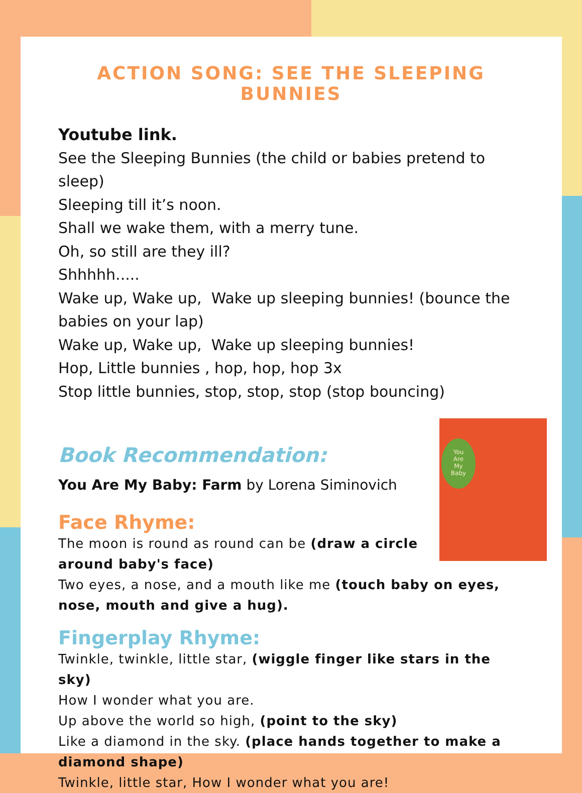ACTION SONG: SEE THE SLEEPING BUNNIES
Youtube link.
See the Sleeping Bunnies (the child or babies pretend to sleep)
Sleeping till it’s noon.
Shall we wake them, with a merry tune.
Oh, so still are they ill?
Shhhhh.....
Wake up, Wake up, Wake up sleeping bunnies! (bounce the babies on your lap)
Wake up, Wake up, Wake up sleeping bunnies!
Hop, Little bunnies , hop, hop, hop 3x
Stop little bunnies, stop, stop, stop (stop bouncing)
You
Are
My
Baby
Book Recommendation:
You Are My Baby: Farm by Lorena Siminovich
Face Rhyme:
The moon is round as round can be (draw a circle around baby's face)
Two eyes, a nose, and a mouth like me (touch baby on eyes, nose, mouth and give a hug).
Fingerplay Rhyme:
Twinkle, twinkle, little star, (wiggle finger like stars in the sky)
How I wonder what you are.
Up above the world so high, (point to the sky)
Like a diamond in the sky. (place hands together to make a diamond shape)
Twinkle, little star, How I wonder what you are!